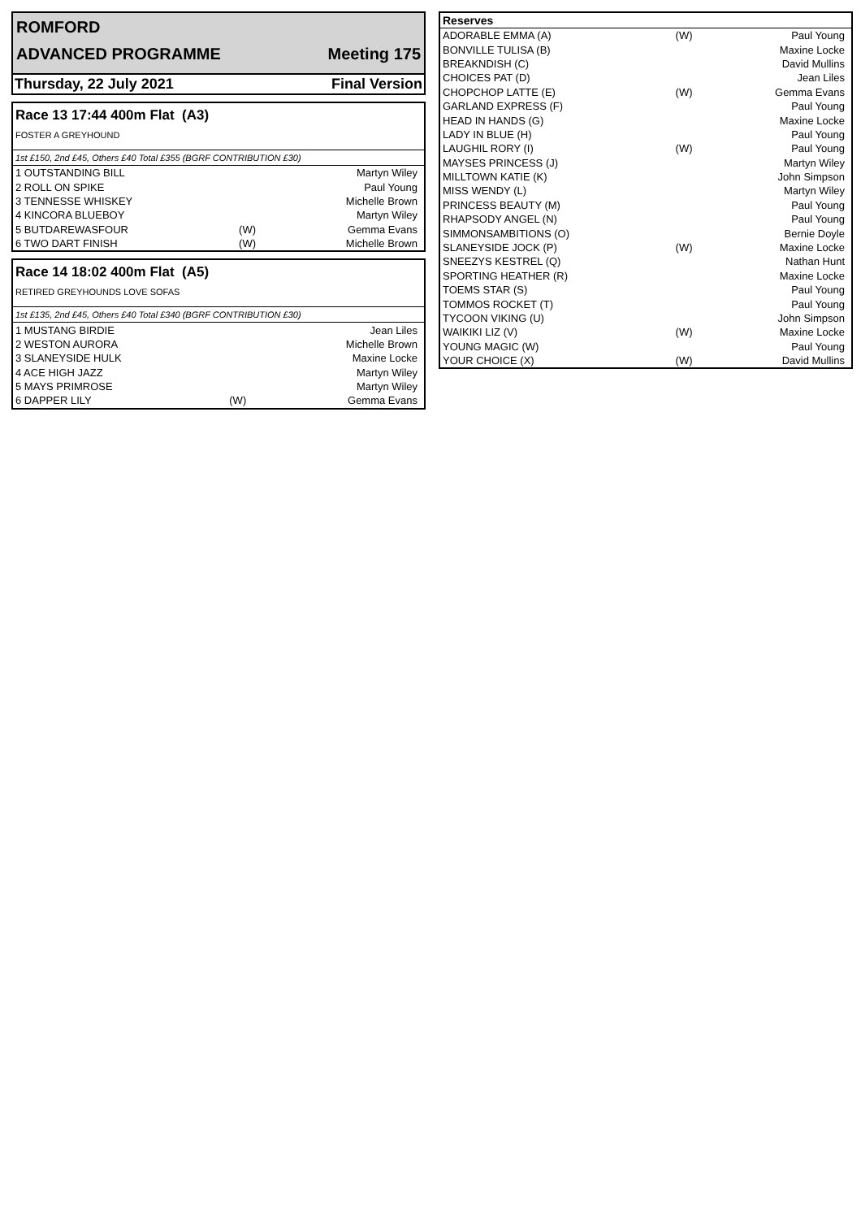ROMFORD
ADVANCED PROGRAMME Meeting 175
Thursday, 22 July 2021 Final Version
Race 13 17:44 400m Flat (A3)
FOSTER A GREYHOUND
1st £150, 2nd £45, Others £40 Total £355 (BGRF CONTRIBUTION £30)
| 1 OUTSTANDING BILL | | Martyn Wiley |
| 2 ROLL ON SPIKE | | Paul Young |
| 3 TENNESSE WHISKEY | | Michelle Brown |
| 4 KINCORA BLUEBOY | | Martyn Wiley |
| 5 BUTDAREWASFOUR | (W) | Gemma Evans |
| 6 TWO DART FINISH | (W) | Michelle Brown |
Race 14 18:02 400m Flat (A5)
RETIRED GREYHOUNDS LOVE SOFAS
1st £135, 2nd £45, Others £40 Total £340 (BGRF CONTRIBUTION £30)
| 1 MUSTANG BIRDIE | | Jean Liles |
| 2 WESTON AURORA | | Michelle Brown |
| 3 SLANEYSIDE HULK | | Maxine Locke |
| 4 ACE HIGH JAZZ | | Martyn Wiley |
| 5 MAYS PRIMROSE | | Martyn Wiley |
| 6 DAPPER LILY | (W) | Gemma Evans |
| Reserves | | |
| --- | --- | --- |
| ADORABLE EMMA (A) | (W) | Paul Young |
| BONVILLE TULISA (B) | | Maxine Locke |
| BREAKNDISH (C) | | David Mullins |
| CHOICES PAT (D) | | Jean Liles |
| CHOPCHOP LATTE (E) | (W) | Gemma Evans |
| GARLAND EXPRESS (F) | | Paul Young |
| HEAD IN HANDS (G) | | Maxine Locke |
| LADY IN BLUE (H) | | Paul Young |
| LAUGHIL RORY (I) | (W) | Paul Young |
| MAYSES PRINCESS (J) | | Martyn Wiley |
| MILLTOWN KATIE (K) | | John Simpson |
| MISS WENDY (L) | | Martyn Wiley |
| PRINCESS BEAUTY (M) | | Paul Young |
| RHAPSODY ANGEL (N) | | Paul Young |
| SIMMONSAMBITIONS (O) | | Bernie Doyle |
| SLANEYSIDE JOCK (P) | (W) | Maxine Locke |
| SNEEZYS KESTREL (Q) | | Nathan Hunt |
| SPORTING HEATHER (R) | | Maxine Locke |
| TOEMS STAR (S) | | Paul Young |
| TOMMOS ROCKET (T) | | Paul Young |
| TYCOON VIKING (U) | | John Simpson |
| WAIKIKI LIZ (V) | (W) | Maxine Locke |
| YOUNG MAGIC (W) | | Paul Young |
| YOUR CHOICE (X) | (W) | David Mullins |